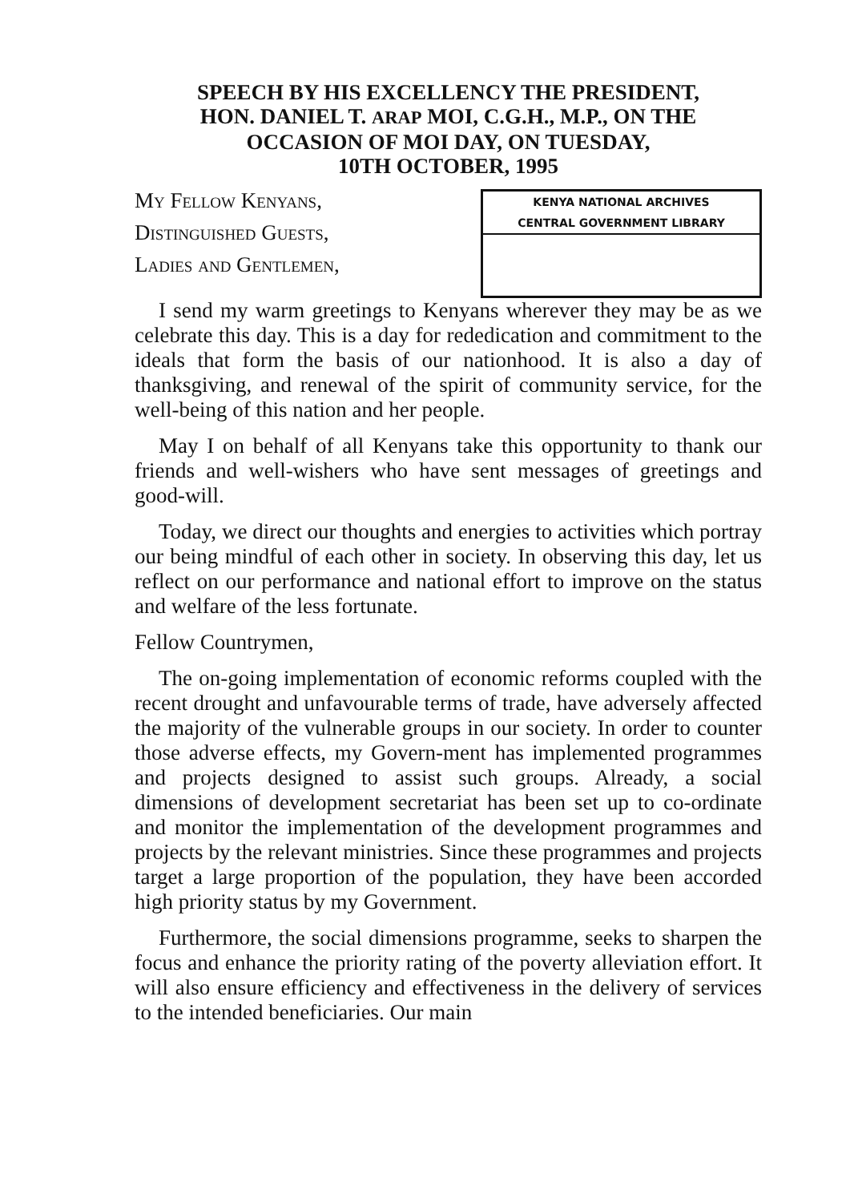SPEECH BY HIS EXCELLENCY THE PRESIDENT,
HON. DANIEL T. ARAP MOI, C.G.H., M.P., ON THE
OCCASION OF MOI DAY, ON TUESDAY,
10TH OCTOBER, 1995
My Fellow Kenyans,
Distinguished Guests,
Ladies and Gentlemen,
KENYA NATIONAL ARCHIVES
CENTRAL GOVERNMENT LIBRARY
I send my warm greetings to Kenyans wherever they may be as we celebrate this day. This is a day for rededication and commitment to the ideals that form the basis of our nationhood. It is also a day of thanksgiving, and renewal of the spirit of community service, for the well-being of this nation and her people.
May I on behalf of all Kenyans take this opportunity to thank our friends and well-wishers who have sent messages of greetings and good-will.
Today, we direct our thoughts and energies to activities which portray our being mindful of each other in society. In observing this day, let us reflect on our performance and national effort to improve on the status and welfare of the less fortunate.
Fellow Countrymen,
The on-going implementation of economic reforms coupled with the recent drought and unfavourable terms of trade, have adversely affected the majority of the vulnerable groups in our society. In order to counter those adverse effects, my Govern-ment has implemented programmes and projects designed to assist such groups. Already, a social dimensions of development secretariat has been set up to co-ordinate and monitor the implementation of the development programmes and projects by the relevant ministries. Since these programmes and projects target a large proportion of the population, they have been accorded high priority status by my Government.
Furthermore, the social dimensions programme, seeks to sharpen the focus and enhance the priority rating of the poverty alleviation effort. It will also ensure efficiency and effectiveness in the delivery of services to the intended beneficiaries. Our main